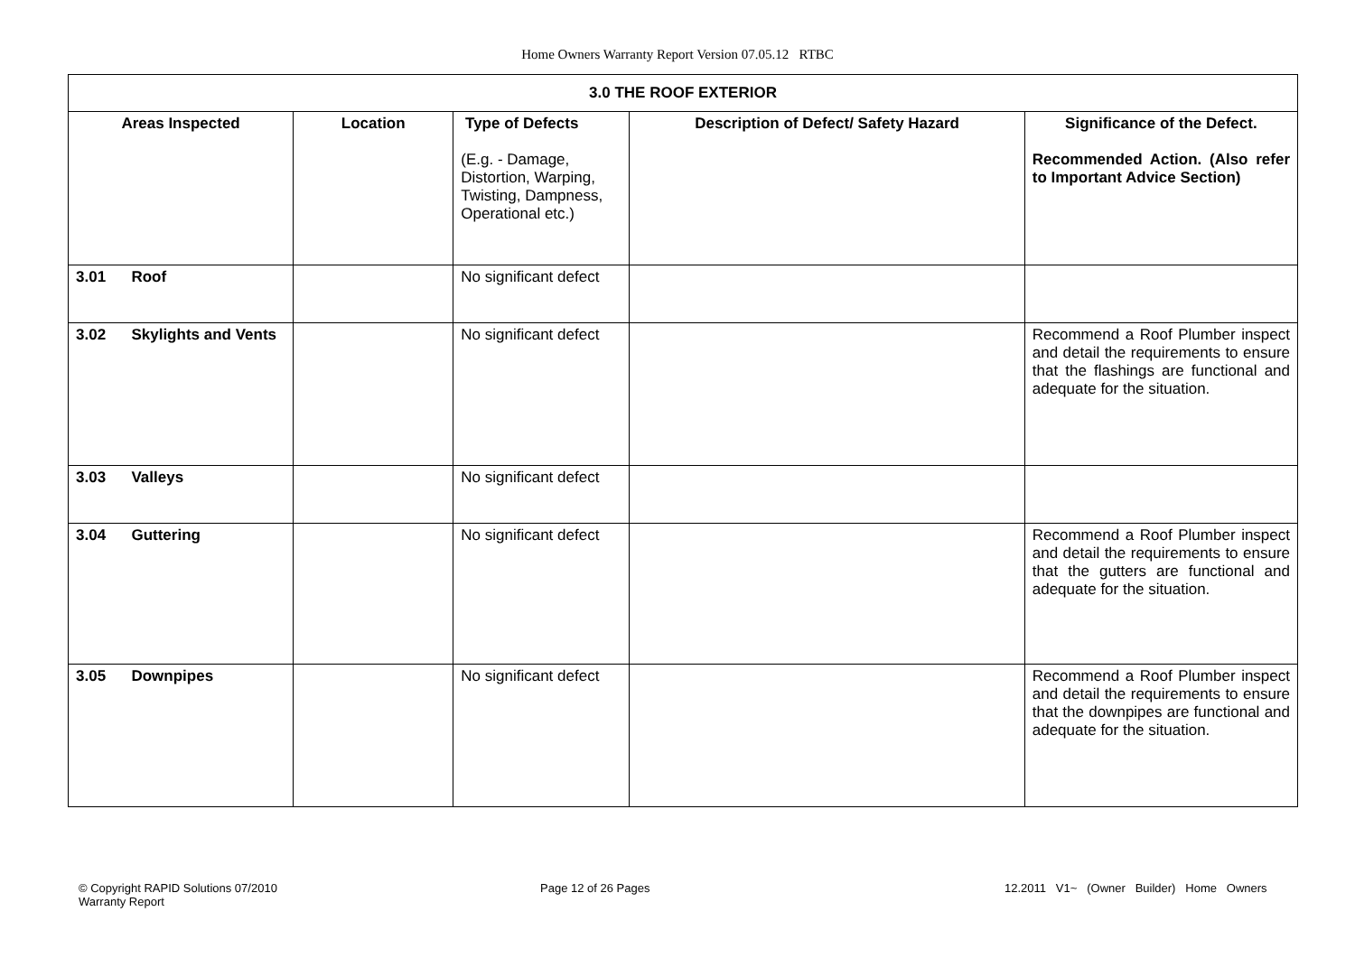Home Owners Warranty Report Version 07.05.12 RTBC
| 3.0 THE ROOF EXTERIOR | | | | |
| --- | --- | --- | --- | --- |
| Areas Inspected | Location | Type of Defects (E.g. - Damage, Distortion, Warping, Twisting, Dampness, Operational etc.) | Description of Defect/ Safety Hazard | Significance of the Defect. Recommended Action. (Also refer to Important Advice Section) |
| 3.01 Roof | | No significant defect | | |
| 3.02 Skylights and Vents | | No significant defect | | Recommend a Roof Plumber inspect and detail the requirements to ensure that the flashings are functional and adequate for the situation. |
| 3.03 Valleys | | No significant defect | | |
| 3.04 Guttering | | No significant defect | | Recommend a Roof Plumber inspect and detail the requirements to ensure that the gutters are functional and adequate for the situation. |
| 3.05 Downpipes | | No significant defect | | Recommend a Roof Plumber inspect and detail the requirements to ensure that the downpipes are functional and adequate for the situation. |
© Copyright RAPID Solutions 07/2010
Warranty Report
Page 12 of 26 Pages
12.2011 V1~ (Owner Builder) Home Owners